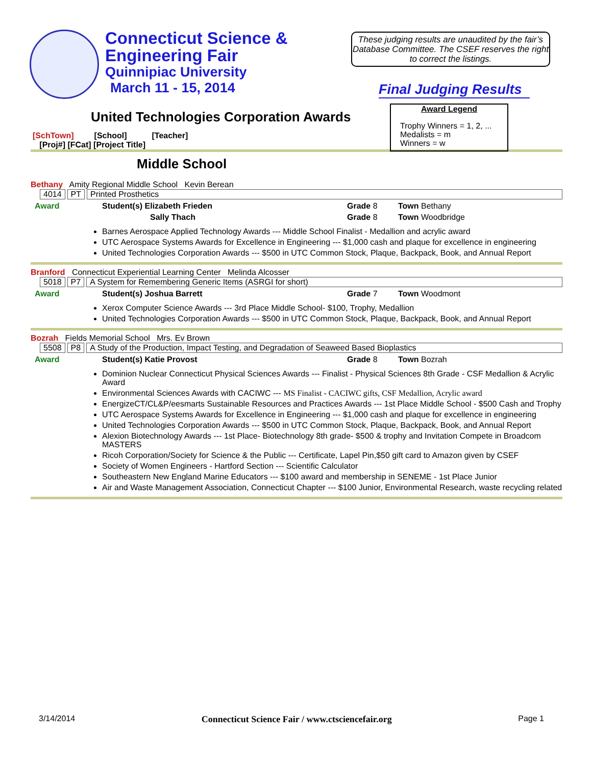Connecticut Science &
Engineering Fair
Quinnipiac University
March 11 - 15, 2014
These judging results are unaudited by the fair’s Database Committee. The CSEF reserves the right to correct the listings.
Final Judging Results
Award Legend
Trophy Winners = 1, 2, ...
Medalists = m
Winners = w
United Technologies Corporation Awards
[SchTown] [School] [Teacher]
[Proj#] [FCat] [Project Title]
Middle School
Bethany Amity Regional Middle School Kevin Berean
4014 PT Printed Prosthetics
Award Student(s) Elizabeth Frieden Grade 8 Town Bethany
Sally Thach Grade 8 Town Woodbridge
Barnes Aerospace Applied Technology Awards --- Middle School Finalist - Medallion and acrylic award
UTC Aerospace Systems Awards for Excellence in Engineering --- $1,000 cash and plaque for excellence in engineering
United Technologies Corporation Awards --- $500 in UTC Common Stock, Plaque, Backpack, Book, and Annual Report
Branford Connecticut Experiential Learning Center Melinda Alcosser
5018 P7 A System for Remembering Generic Items (ASRGI for short)
Award Student(s) Joshua Barrett Grade 7 Town Woodmont
Xerox Computer Science Awards --- 3rd Place Middle School- $100, Trophy, Medallion
United Technologies Corporation Awards --- $500 in UTC Common Stock, Plaque, Backpack, Book, and Annual Report
Bozrah Fields Memorial School Mrs. Ev Brown
5508 P8 A Study of the Production, Impact Testing, and Degradation of Seaweed Based Bioplastics
Award Student(s) Katie Provost Grade 8 Town Bozrah
Dominion Nuclear Connecticut Physical Sciences Awards --- Finalist - Physical Sciences 8th Grade - CSF Medallion & Acrylic Award
Environmental Sciences Awards with CACIWC --- MS Finalist - CACIWC gifts, CSF Medallion, Acrylic award
EnergizeCT/CL&P/eesmarts Sustainable Resources and Practices Awards --- 1st Place Middle School - $500 Cash and Trophy
UTC Aerospace Systems Awards for Excellence in Engineering --- $1,000 cash and plaque for excellence in engineering
United Technologies Corporation Awards --- $500 in UTC Common Stock, Plaque, Backpack, Book, and Annual Report
Alexion Biotechnology Awards --- 1st Place- Biotechnology 8th grade- $500 & trophy and Invitation Compete in Broadcom MASTERS
Ricoh Corporation/Society for Science & the Public --- Certificate, Lapel Pin,$50 gift card to Amazon given by CSEF
Society of Women Engineers - Hartford Section --- Scientific Calculator
Southeastern New England Marine Educators --- $100 award and membership in SENEME - 1st Place Junior
Air and Waste Management Association, Connecticut Chapter --- $100 Junior, Environmental Research, waste recycling related
3/14/2014 Connecticut Science Fair / www.ctsciencefair.org Page 1